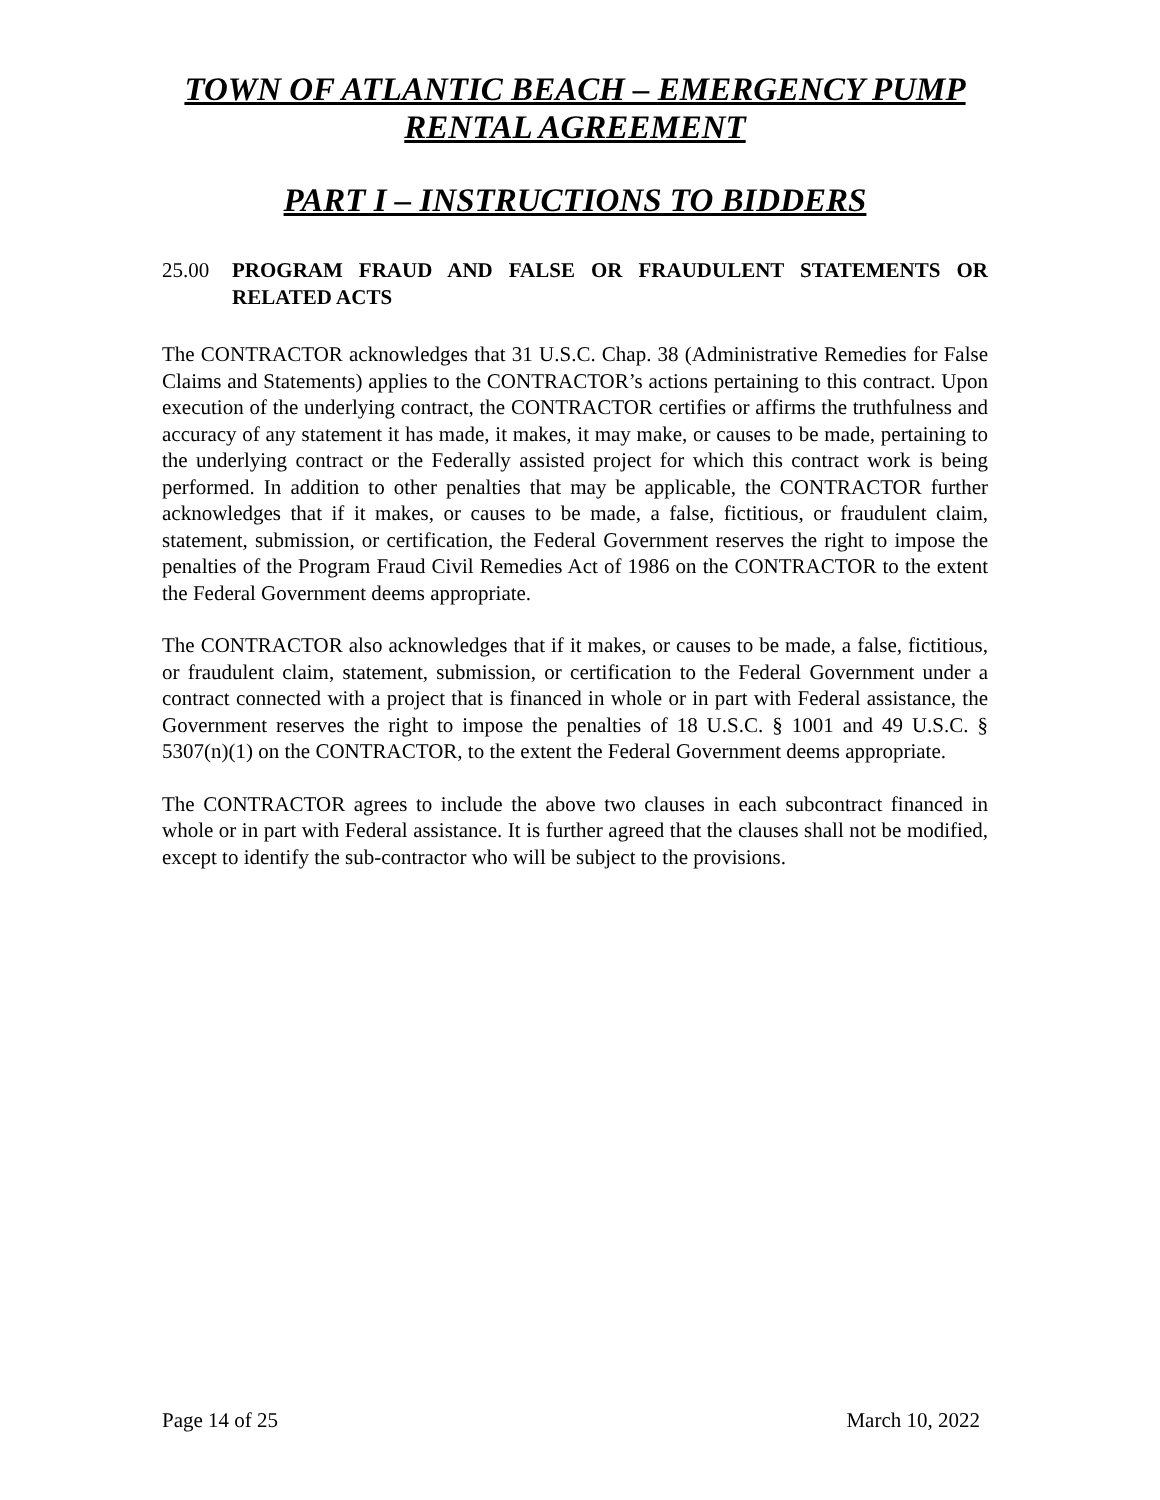TOWN OF ATLANTIC BEACH – EMERGENCY PUMP RENTAL AGREEMENT
PART I – INSTRUCTIONS TO BIDDERS
25.00 PROGRAM FRAUD AND FALSE OR FRAUDULENT STATEMENTS OR RELATED ACTS
The CONTRACTOR acknowledges that 31 U.S.C. Chap. 38 (Administrative Remedies for False Claims and Statements) applies to the CONTRACTOR’s actions pertaining to this contract. Upon execution of the underlying contract, the CONTRACTOR certifies or affirms the truthfulness and accuracy of any statement it has made, it makes, it may make, or causes to be made, pertaining to the underlying contract or the Federally assisted project for which this contract work is being performed. In addition to other penalties that may be applicable, the CONTRACTOR further acknowledges that if it makes, or causes to be made, a false, fictitious, or fraudulent claim, statement, submission, or certification, the Federal Government reserves the right to impose the penalties of the Program Fraud Civil Remedies Act of 1986 on the CONTRACTOR to the extent the Federal Government deems appropriate.
The CONTRACTOR also acknowledges that if it makes, or causes to be made, a false, fictitious, or fraudulent claim, statement, submission, or certification to the Federal Government under a contract connected with a project that is financed in whole or in part with Federal assistance, the Government reserves the right to impose the penalties of 18 U.S.C. § 1001 and 49 U.S.C. § 5307(n)(1) on the CONTRACTOR, to the extent the Federal Government deems appropriate.
The CONTRACTOR agrees to include the above two clauses in each subcontract financed in whole or in part with Federal assistance. It is further agreed that the clauses shall not be modified, except to identify the sub-contractor who will be subject to the provisions.
Page 14 of 25 March 10, 2022